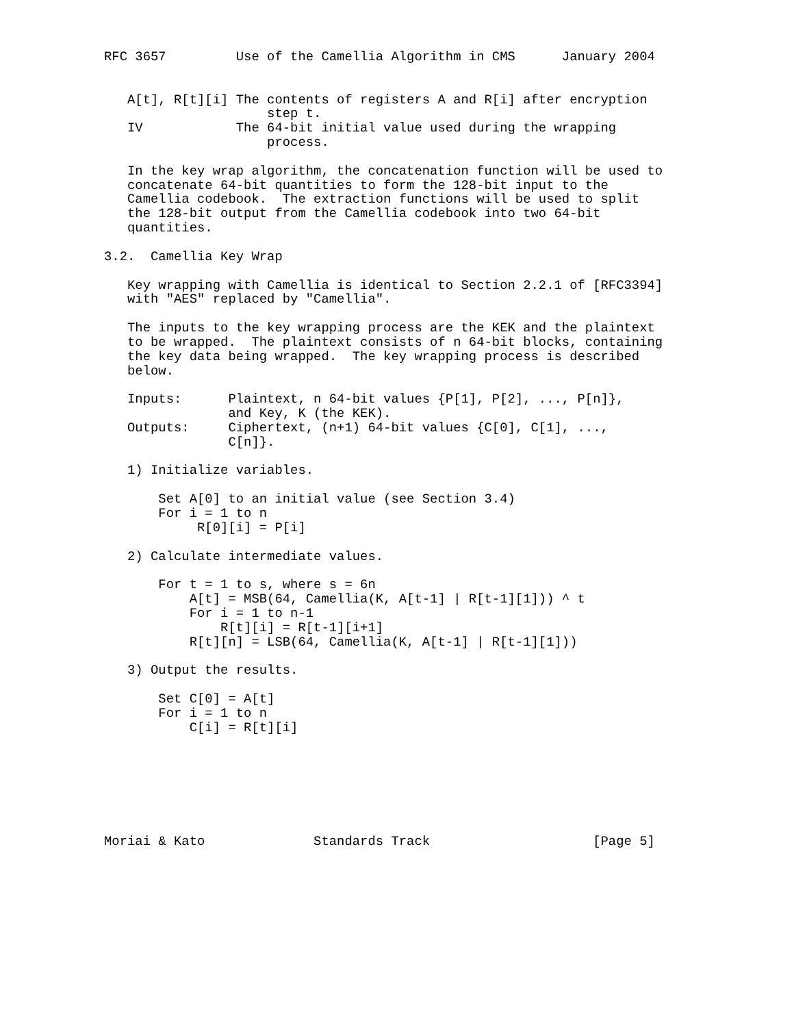RFC 3657         Use of the Camellia Algorithm in CMS      January 2004


   A[t], R[t][i] The contents of registers A and R[i] after encryption
                     step t.
   IV            The 64-bit initial value used during the wrapping
                     process.

   In the key wrap algorithm, the concatenation function will be used to
   concatenate 64-bit quantities to form the 128-bit input to the
   Camellia codebook.  The extraction functions will be used to split
   the 128-bit output from the Camellia codebook into two 64-bit
   quantities.

3.2.  Camellia Key Wrap

   Key wrapping with Camellia is identical to Section 2.2.1 of [RFC3394]
   with "AES" replaced by "Camellia".

   The inputs to the key wrapping process are the KEK and the plaintext
   to be wrapped.  The plaintext consists of n 64-bit blocks, containing
   the key data being wrapped.  The key wrapping process is described
   below.

   Inputs:      Plaintext, n 64-bit values {P[1], P[2], ..., P[n]},
                and Key, K (the KEK).
   Outputs:     Ciphertext, (n+1) 64-bit values {C[0], C[1], ...,
                C[n]}.

   1) Initialize variables.

       Set A[0] to an initial value (see Section 3.4)
       For i = 1 to n
            R[0][i] = P[i]

   2) Calculate intermediate values.

       For t = 1 to s, where s = 6n
           A[t] = MSB(64, Camellia(K, A[t-1] | R[t-1][1])) ^ t
           For i = 1 to n-1
               R[t][i] = R[t-1][i+1]
           R[t][n] = LSB(64, Camellia(K, A[t-1] | R[t-1][1]))

   3) Output the results.

       Set C[0] = A[t]
       For i = 1 to n
           C[i] = R[t][i]







Moriai & Kato              Standards Track                     [Page 5]